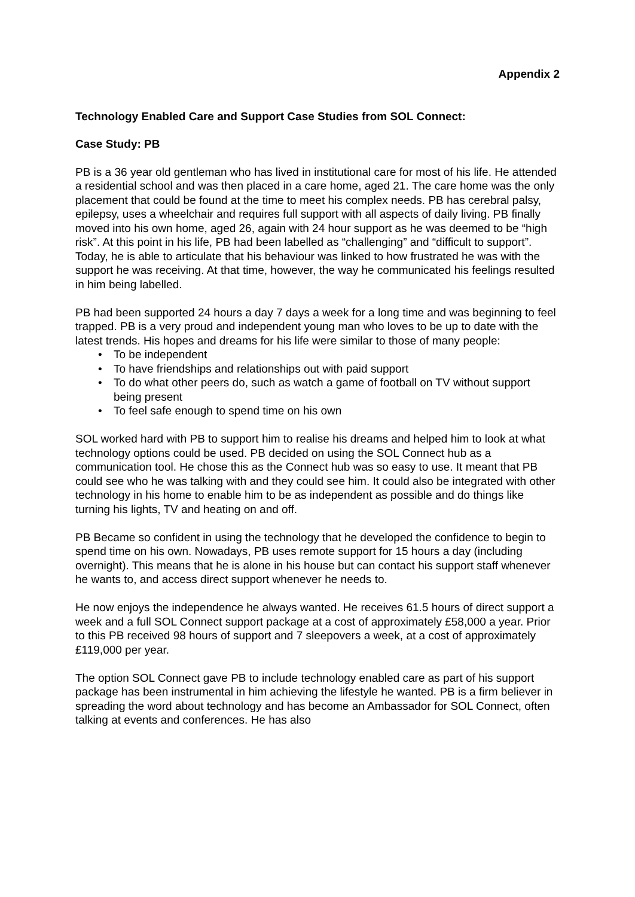Appendix 2
Technology Enabled Care and Support Case Studies from SOL Connect:
Case Study: PB
PB is a 36 year old gentleman who has lived in institutional care for most of his life. He attended a residential school and was then placed in a care home, aged 21. The care home was the only placement that could be found at the time to meet his complex needs. PB has cerebral palsy, epilepsy, uses a wheelchair and requires full support with all aspects of daily living. PB finally moved into his own home, aged 26, again with 24 hour support as he was deemed to be “high risk”. At this point in his life, PB had been labelled as “challenging” and “difficult to support”. Today, he is able to articulate that his behaviour was linked to how frustrated he was with the support he was receiving. At that time, however, the way he communicated his feelings resulted in him being labelled.
PB had been supported 24 hours a day 7 days a week for a long time and was beginning to feel trapped. PB is a very proud and independent young man who loves to be up to date with the latest trends. His hopes and dreams for his life were similar to those of many people:
• To be independent
• To have friendships and relationships out with paid support
• To do what other peers do, such as watch a game of football on TV without support being present
• To feel safe enough to spend time on his own
SOL worked hard with PB to support him to realise his dreams and helped him to look at what technology options could be used. PB decided on using the SOL Connect hub as a communication tool. He chose this as the Connect hub was so easy to use. It meant that PB could see who he was talking with and they could see him. It could also be integrated with other technology in his home to enable him to be as independent as possible and do things like turning his lights, TV and heating on and off.
PB Became so confident in using the technology that he developed the confidence to begin to spend time on his own. Nowadays, PB uses remote support for 15 hours a day (including overnight). This means that he is alone in his house but can contact his support staff whenever he wants to, and access direct support whenever he needs to.
He now enjoys the independence he always wanted. He receives 61.5 hours of direct support a week and a full SOL Connect support package at a cost of approximately £58,000 a year. Prior to this PB received 98 hours of support and 7 sleepovers a week, at a cost of approximately £119,000 per year.
The option SOL Connect gave PB to include technology enabled care as part of his support package has been instrumental in him achieving the lifestyle he wanted. PB is a firm believer in spreading the word about technology and has become an Ambassador for SOL Connect, often talking at events and conferences. He has also